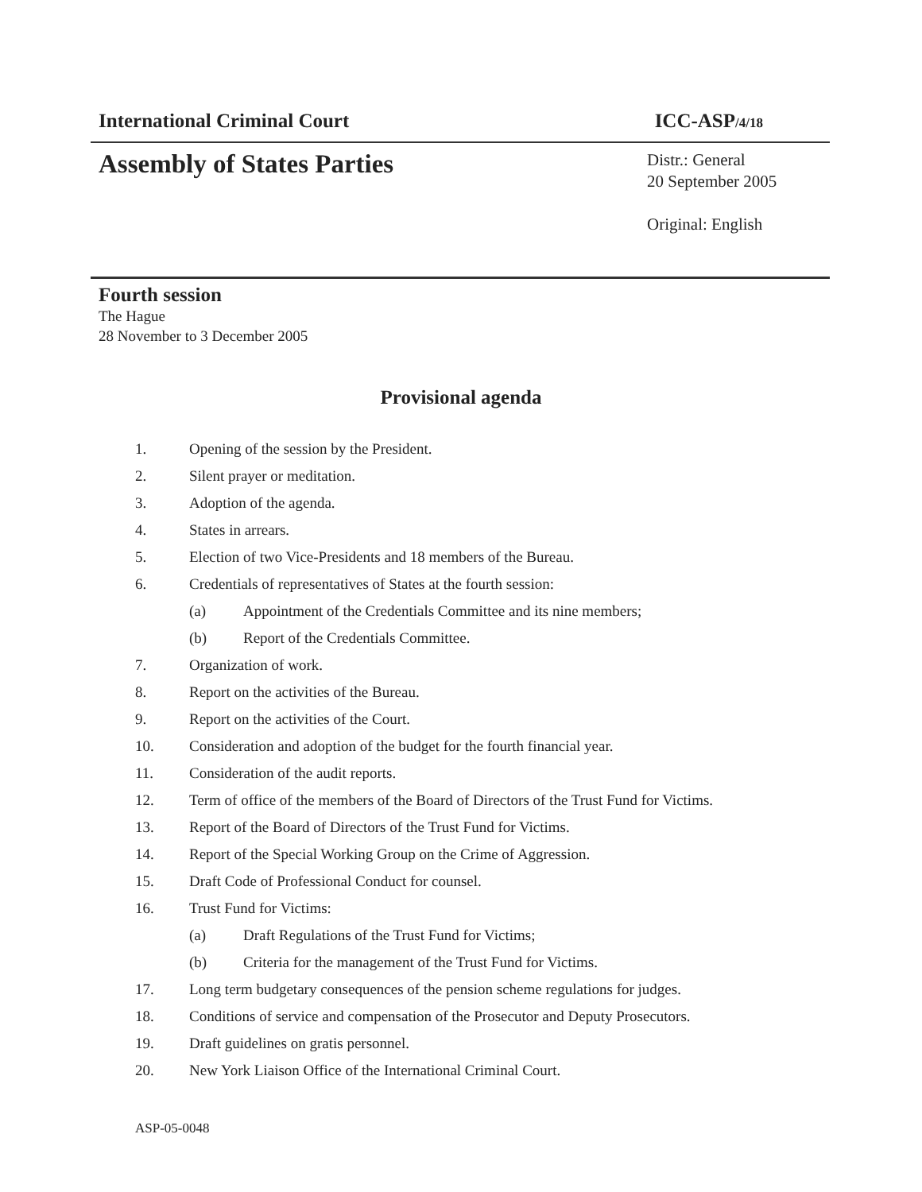International Criminal Court ICC-ASP/4/18
Assembly of States Parties
Distr.: General
20 September 2005
Original: English
Fourth session
The Hague
28 November to 3 December 2005
Provisional agenda
1. Opening of the session by the President.
2. Silent prayer or meditation.
3. Adoption of the agenda.
4. States in arrears.
5. Election of two Vice-Presidents and 18 members of the Bureau.
6. Credentials of representatives of States at the fourth session:
(a) Appointment of the Credentials Committee and its nine members;
(b) Report of the Credentials Committee.
7. Organization of work.
8. Report on the activities of the Bureau.
9. Report on the activities of the Court.
10. Consideration and adoption of the budget for the fourth financial year.
11. Consideration of the audit reports.
12. Term of office of the members of the Board of Directors of the Trust Fund for Victims.
13. Report of the Board of Directors of the Trust Fund for Victims.
14. Report of the Special Working Group on the Crime of Aggression.
15. Draft Code of Professional Conduct for counsel.
16. Trust Fund for Victims:
(a) Draft Regulations of the Trust Fund for Victims;
(b) Criteria for the management of the Trust Fund for Victims.
17. Long term budgetary consequences of the pension scheme regulations for judges.
18. Conditions of service and compensation of the Prosecutor and Deputy Prosecutors.
19. Draft guidelines on gratis personnel.
20. New York Liaison Office of the International Criminal Court.
ASP-05-0048